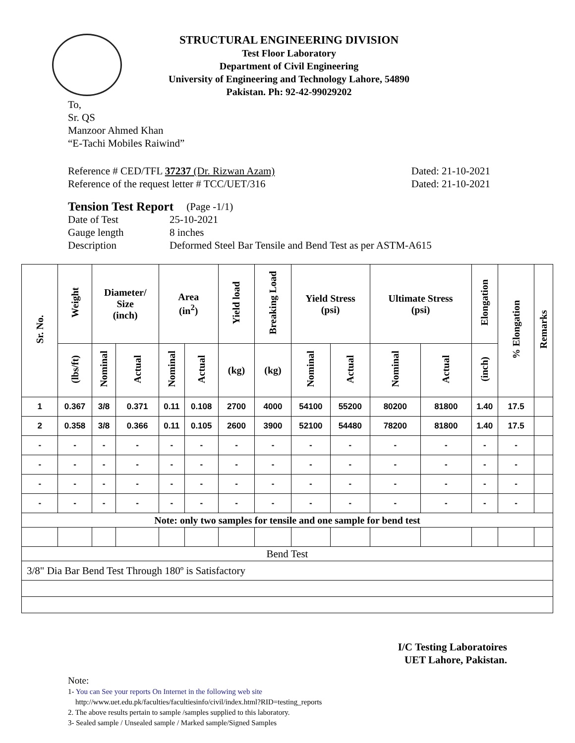STRUCTURAL ENGINEERING DIVISION
Test Floor Laboratory
Department of Civil Engineering
University of Engineering and Technology Lahore, 54890
Pakistan. Ph: 92-42-99029202
To,
Sr. QS
Manzoor Ahmed Khan
“E-Tachi Mobiles Raiwind”
Reference # CED/TFL 37237 (Dr. Rizwan Azam)
Reference of the request letter # TCC/UET/316
Dated: 21-10-2021
Dated: 21-10-2021
Tension Test Report (Page -1/1)
Date of Test 25-10-2021
Gauge length 8 inches
Description Deformed Steel Bar Tensile and Bend Test as per ASTM-A615
| Sr. No. | Weight | Diameter/ Size (inch) | | Area (in<sup>2</sup>) | | Yield load | Breaking Load | Yield Stress (psi) | | Ultimate Stress (psi) | | Elongation | % Elongation | Remarks |
| --- | --- | --- | --- | --- | --- | --- | --- | --- | --- | --- | --- | --- | --- | --- |
| | (lbs/ft) | Nominal | Actual | Nominal | Actual | (kg) | (kg) | Nominal | Actual | Nominal | Actual | (inch) | | |
| 1 | 0.367 | 3/8 | 0.371 | 0.11 | 0.108 | 2700 | 4000 | 54100 | 55200 | 80200 | 81800 | 1.40 | 17.5 | |
| 2 | 0.358 | 3/8 | 0.366 | 0.11 | 0.105 | 2600 | 3900 | 52100 | 54480 | 78200 | 81800 | 1.40 | 17.5 | |
| - | - | - | - | - | - | - | - | - | - | - | - | - | - | |
| - | - | - | - | - | - | - | - | - | - | - | - | - | - | |
| - | - | - | - | - | - | - | - | - | - | - | - | - | - | |
| - | - | - | - | - | - | - | - | - | - | - | - | - | - | |
| Note: only two samples for tensile and one sample for bend test | | | | | | | | | | | | | | |
| Bend Test | | | | | | | | | | | | | | |
| 3/8" Dia Bar Bend Test Through 180º is Satisfactory | | | | | | | | | | | | | | |
I/C Testing Laboratoires
UET Lahore, Pakistan.
Note:
1- You can See your reports On Internet in the following web site
http://www.uet.edu.pk/faculties/facultiesinfo/civil/index.html?RID=testing_reports
2. The above results pertain to sample /samples supplied to this laboratory.
3- Sealed sample / Unsealed sample / Marked sample/Signed Samples